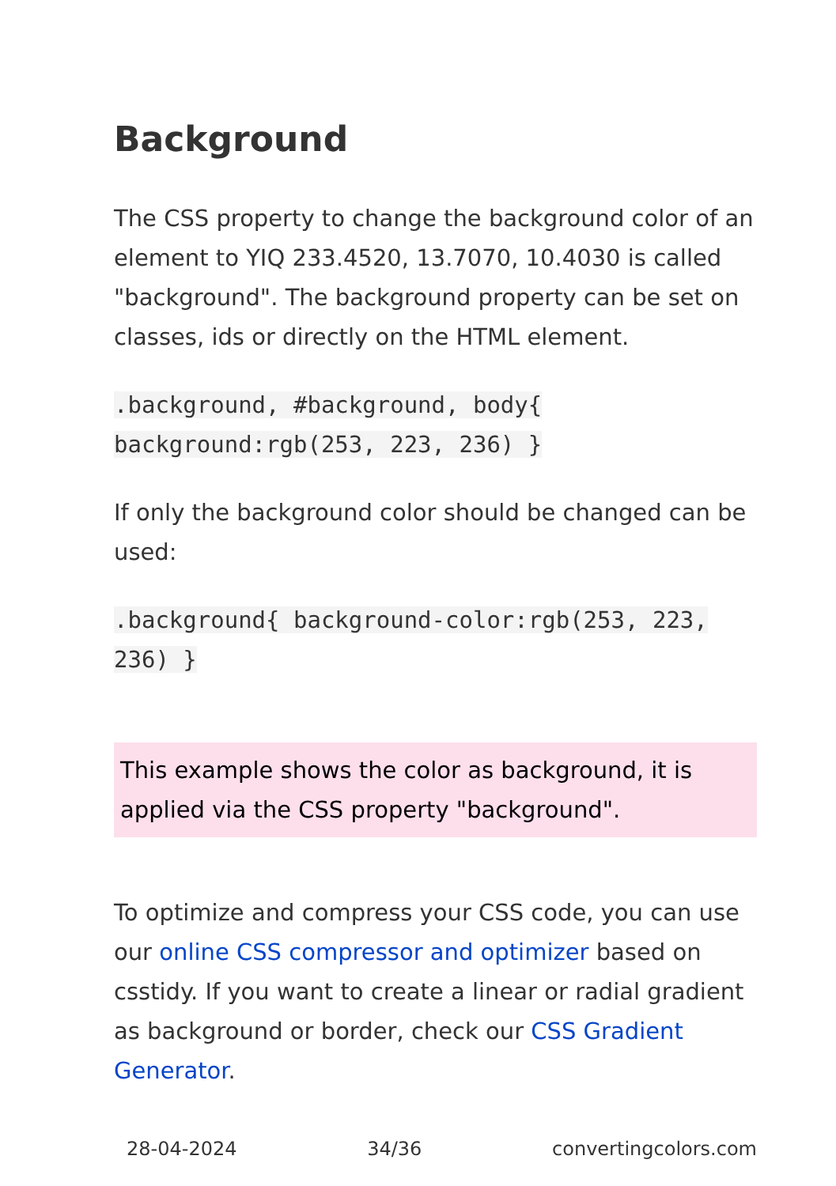Background
The CSS property to change the background color of an element to YIQ 233.4520, 13.7070, 10.4030 is called "background". The background property can be set on classes, ids or directly on the HTML element.
.background, #background, body{ background:rgb(253, 223, 236) }
If only the background color should be changed can be used:
.background{ background-color:rgb(253, 223, 236) }
This example shows the color as background, it is applied via the CSS property "background".
To optimize and compress your CSS code, you can use our online CSS compressor and optimizer based on csstidy. If you want to create a linear or radial gradient as background or border, check our CSS Gradient Generator.
28-04-2024 34/36 convertingcolors.com